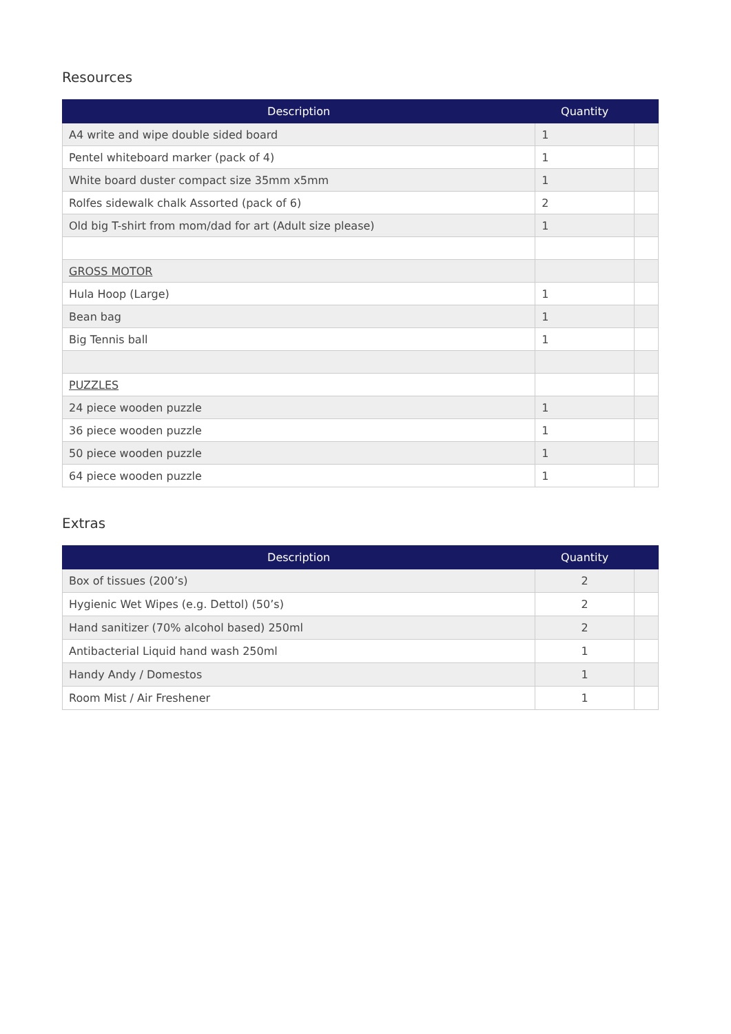Resources
| Description | Quantity | |
| --- | --- | --- |
| A4 write and wipe double sided board | 1 | |
| Pentel whiteboard marker (pack of 4) | 1 | |
| White board duster compact size 35mm x5mm | 1 | |
| Rolfes sidewalk chalk Assorted (pack of 6) | 2 | |
| Old big T-shirt from mom/dad for art (Adult size please) | 1 | |
| GROSS MOTOR | | |
| Hula Hoop (Large) | 1 | |
| Bean bag | 1 | |
| Big Tennis ball | 1 | |
| PUZZLES | | |
| 24 piece wooden puzzle | 1 | |
| 36 piece wooden puzzle | 1 | |
| 50 piece wooden puzzle | 1 | |
| 64 piece wooden puzzle | 1 | |
Extras
| Description | Quantity | |
| --- | --- | --- |
| Box of tissues (200’s) | 2 | |
| Hygienic Wet Wipes (e.g. Dettol) (50’s) | 2 | |
| Hand sanitizer (70% alcohol based) 250ml | 2 | |
| Antibacterial Liquid hand wash 250ml | 1 | |
| Handy Andy / Domestos | 1 | |
| Room Mist / Air Freshener | 1 | |